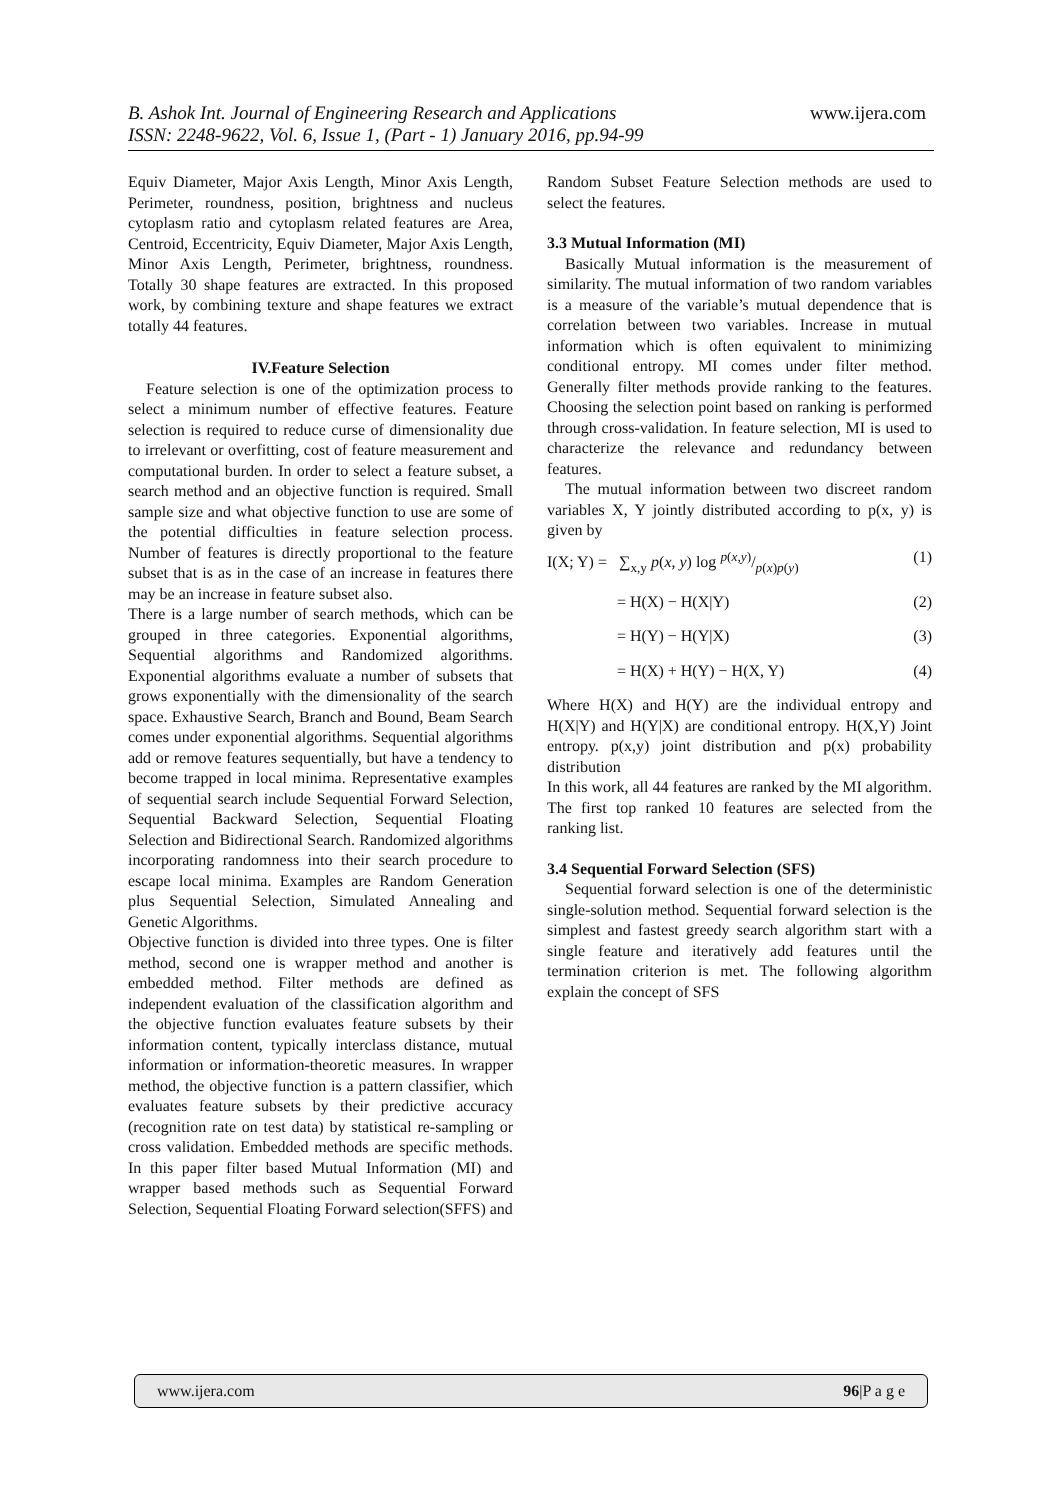B. Ashok Int. Journal of Engineering Research and Applications www.ijera.com
ISSN: 2248-9622, Vol. 6, Issue 1, (Part - 1) January 2016, pp.94-99
Equiv Diameter, Major Axis Length, Minor Axis Length, Perimeter, roundness, position, brightness and nucleus cytoplasm ratio and cytoplasm related features are Area, Centroid, Eccentricity, Equiv Diameter, Major Axis Length, Minor Axis Length, Perimeter, brightness, roundness. Totally 30 shape features are extracted. In this proposed work, by combining texture and shape features we extract totally 44 features.
IV.Feature Selection
Feature selection is one of the optimization process to select a minimum number of effective features. Feature selection is required to reduce curse of dimensionality due to irrelevant or overfitting, cost of feature measurement and computational burden. In order to select a feature subset, a search method and an objective function is required. Small sample size and what objective function to use are some of the potential difficulties in feature selection process. Number of features is directly proportional to the feature subset that is as in the case of an increase in features there may be an increase in feature subset also.
There is a large number of search methods, which can be grouped in three categories. Exponential algorithms, Sequential algorithms and Randomized algorithms. Exponential algorithms evaluate a number of subsets that grows exponentially with the dimensionality of the search space. Exhaustive Search, Branch and Bound, Beam Search comes under exponential algorithms. Sequential algorithms add or remove features sequentially, but have a tendency to become trapped in local minima. Representative examples of sequential search include Sequential Forward Selection, Sequential Backward Selection, Sequential Floating Selection and Bidirectional Search. Randomized algorithms incorporating randomness into their search procedure to escape local minima. Examples are Random Generation plus Sequential Selection, Simulated Annealing and Genetic Algorithms.
Objective function is divided into three types. One is filter method, second one is wrapper method and another is embedded method. Filter methods are defined as independent evaluation of the classification algorithm and the objective function evaluates feature subsets by their information content, typically interclass distance, mutual information or information-theoretic measures. In wrapper method, the objective function is a pattern classifier, which evaluates feature subsets by their predictive accuracy (recognition rate on test data) by statistical re-sampling or cross validation. Embedded methods are specific methods. In this paper filter based Mutual Information (MI) and wrapper based methods such as Sequential Forward Selection, Sequential Floating Forward selection(SFFS) and
Random Subset Feature Selection methods are used to select the features.
3.3 Mutual Information (MI)
Basically Mutual information is the measurement of similarity. The mutual information of two random variables is a measure of the variable’s mutual dependence that is correlation between two variables. Increase in mutual information which is often equivalent to minimizing conditional entropy. MI comes under filter method. Generally filter methods provide ranking to the features. Choosing the selection point based on ranking is performed through cross-validation. In feature selection, MI is used to characterize the relevance and redundancy between features.
The mutual information between two discreet random variables X, Y jointly distributed according to p(x, y) is given by
I(X; Y) = ∑<sub>x,y</sub> p(x, y) log p(x,y)/p(x)p(y) (1)
= H(X) − H(X|Y) (2)
= H(Y) − H(Y|X) (3)
= H(X) + H(Y) − H(X, Y) (4)
Where H(X) and H(Y) are the individual entropy and H(X|Y) and H(Y|X) are conditional entropy. H(X,Y) Joint entropy. p(x,y) joint distribution and p(x) probability distribution
In this work, all 44 features are ranked by the MI algorithm. The first top ranked 10 features are selected from the ranking list.
3.4 Sequential Forward Selection (SFS)
Sequential forward selection is one of the deterministic single-solution method. Sequential forward selection is the simplest and fastest greedy search algorithm start with a single feature and iteratively add features until the termination criterion is met. The following algorithm explain the concept of SFS
www.ijera.com 96|P a g e